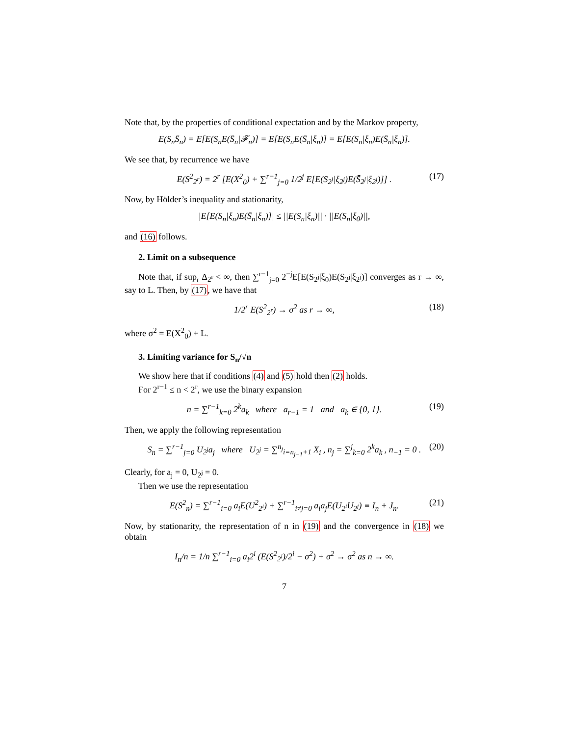Note that, by the properties of conditional expectation and by the Markov property,
E(S<sub>n</sub>S̄<sub>n</sub>) = E[E(S<sub>n</sub>E(S̄<sub>n</sub>|𝓕<sub>n</sub>)] = E[E(S<sub>n</sub>E(S̄<sub>n</sub>|ξ<sub>n</sub>)] = E[E(S<sub>n</sub>|ξ<sub>n</sub>)E(S̄<sub>n</sub>|ξ<sub>n</sub>)].
We see that, by recurrence we have
E(S<sup>2</sup><sub>2<sup>r</sup></sub>) = 2<sup>r</sup> [E(X<sup>2</sup><sub>0</sub>) + ∑<sup>r−1</sup><sub>j=0</sub> 1/2<sup>j</sup> E[E(S<sub>2<sup>j</sup></sub>|ξ<sub>2<sup>j</sup></sub>)E(S̄<sub>2<sup>j</sup></sub>|ξ<sub>2<sup>j</sup></sub>)]] . (17)
Now, by Hölder’s inequality and stationarity,
|E[E(S<sub>n</sub>|ξ<sub>n</sub>)E(S̄<sub>n</sub>|ξ<sub>n</sub>)]| ≤ ||E(S<sub>n</sub>|ξ<sub>n</sub>)|| · ||E(S<sub>n</sub>|ξ<sub>0</sub>)||,
and (16) follows.
2. Limit on a subsequence
Note that, if sup<sub>r</sub> Δ<sub>2<sup>r</sup></sub> < ∞, then ∑<sup>r−1</sup><sub>j=0</sub> 2<sup>−j</sup>E[E(S<sub>2<sup>j</sup></sub>|ξ<sub>0</sub>)E(S̄<sub>2<sup>j</sup></sub>|ξ<sub>2<sup>j</sup></sub>)] converges as r → ∞, say to L. Then, by (17), we have that
1/2<sup>r</sup> E(S<sup>2</sup><sub>2<sup>r</sup></sub>) → σ<sup>2</sup> as r → ∞, (18)
where σ<sup>2</sup> = E(X<sup>2</sup><sub>0</sub>) + L.
3. Limiting variance for S<sub>n</sub>/√n
We show here that if conditions (4) and (5) hold then (2) holds.
For 2<sup>r−1</sup> ≤ n < 2<sup>r</sup>, we use the binary expansion
n = ∑<sup>r−1</sup><sub>k=0</sub> 2<sup>k</sup>a<sub>k</sub> where a<sub>r−1</sub> = 1 and a<sub>k</sub> ∈ {0, 1}. (19)
Then, we apply the following representation
S<sub>n</sub> = ∑<sup>r−1</sup><sub>j=0</sub> U<sub>2<sup>j</sup></sub>a<sub>j</sub> where U<sub>2<sup>j</sup></sub> = ∑<sup>n<sub>j</sub></sup><sub>i=n<sub>j−1</sub>+1</sub> X<sub>i</sub> , n<sub>j</sub> = ∑<sup>j</sup><sub>k=0</sub> 2<sup>k</sup>a<sub>k</sub> , n<sub>−1</sub> = 0 . (20)
Clearly, for a<sub>j</sub> = 0, U<sub>2<sup>j</sup></sub> = 0.
Then we use the representation
E(S<sup>2</sup><sub>n</sub>) = ∑<sup>r−1</sup><sub>i=0</sub> a<sub>i</sub>E(U<sup>2</sup><sub>2<sup>i</sup></sub>) + ∑<sup>r−1</sup><sub>i≠j=0</sub> a<sub>i</sub>a<sub>j</sub>E(U<sub>2<sup>i</sup></sub>U<sub>2<sup>j</sup></sub>) ≡ I<sub>n</sub> + J<sub>n</sub>. (21)
Now, by stationarity, the representation of n in (19) and the convergence in (18) we obtain
I<sub>n</sub>/n = 1/n ∑<sup>r−1</sup><sub>i=0</sub> a<sub>i</sub>2<sup>i</sup> (E(S<sup>2</sup><sub>2<sup>i</sup></sub>)/2<sup>i</sup> − σ<sup>2</sup>) + σ<sup>2</sup> → σ<sup>2</sup> as n → ∞.
7